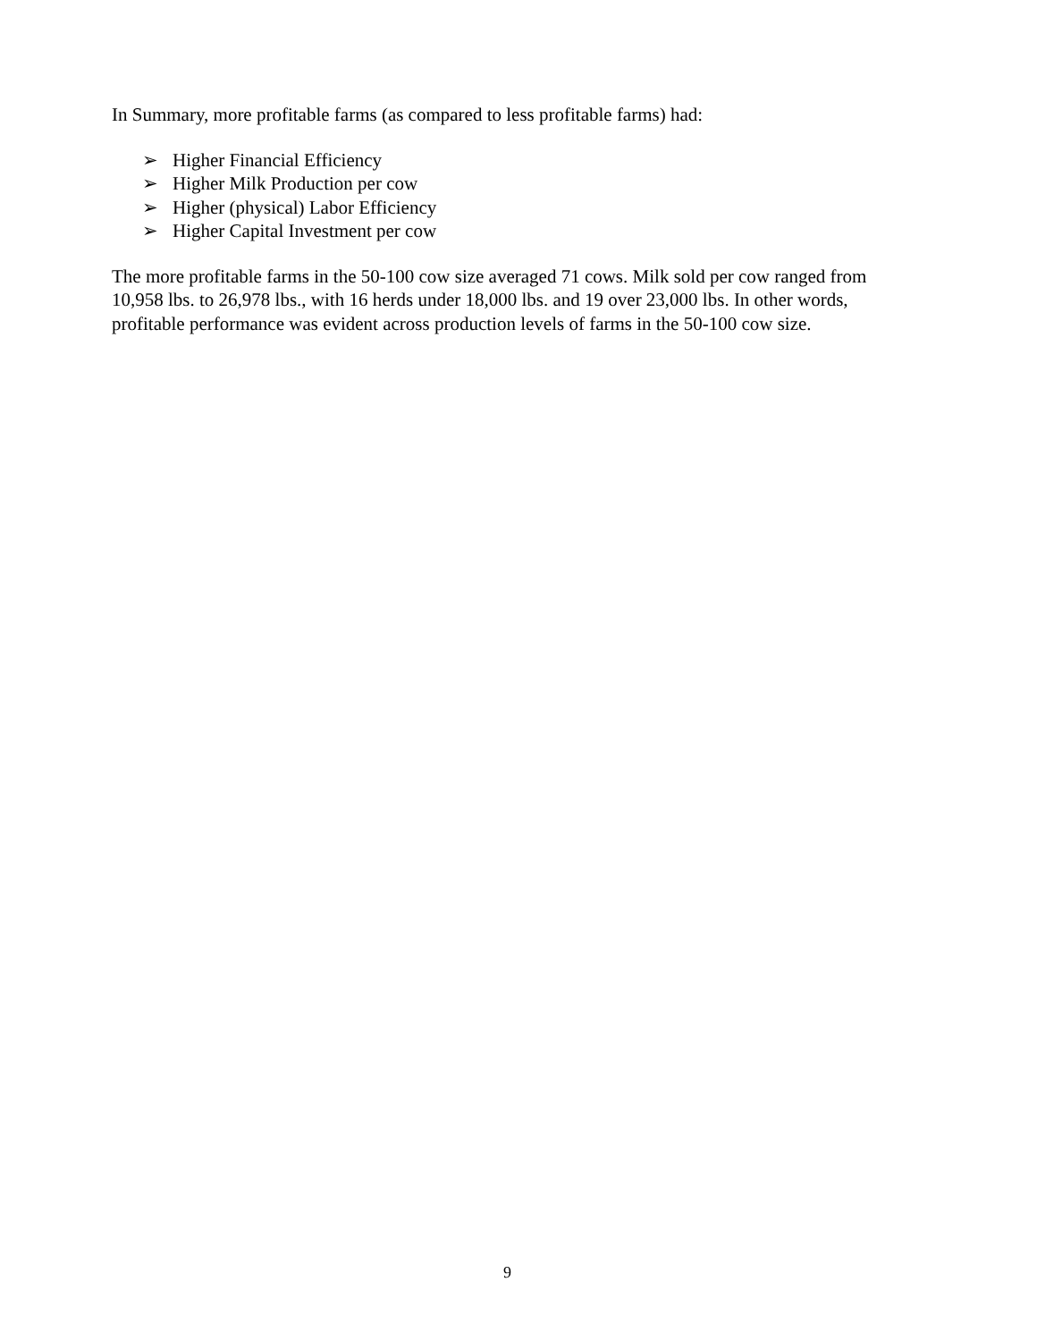In Summary, more profitable farms (as compared to less profitable farms) had:
➢ Higher Financial Efficiency
➢ Higher Milk Production per cow
➢ Higher (physical) Labor Efficiency
➢ Higher Capital Investment per cow
The more profitable farms in the 50-100 cow size averaged 71 cows. Milk sold per cow ranged from 10,958 lbs. to 26,978 lbs., with 16 herds under 18,000 lbs. and 19 over 23,000 lbs. In other words, profitable performance was evident across production levels of farms in the 50-100 cow size.
9